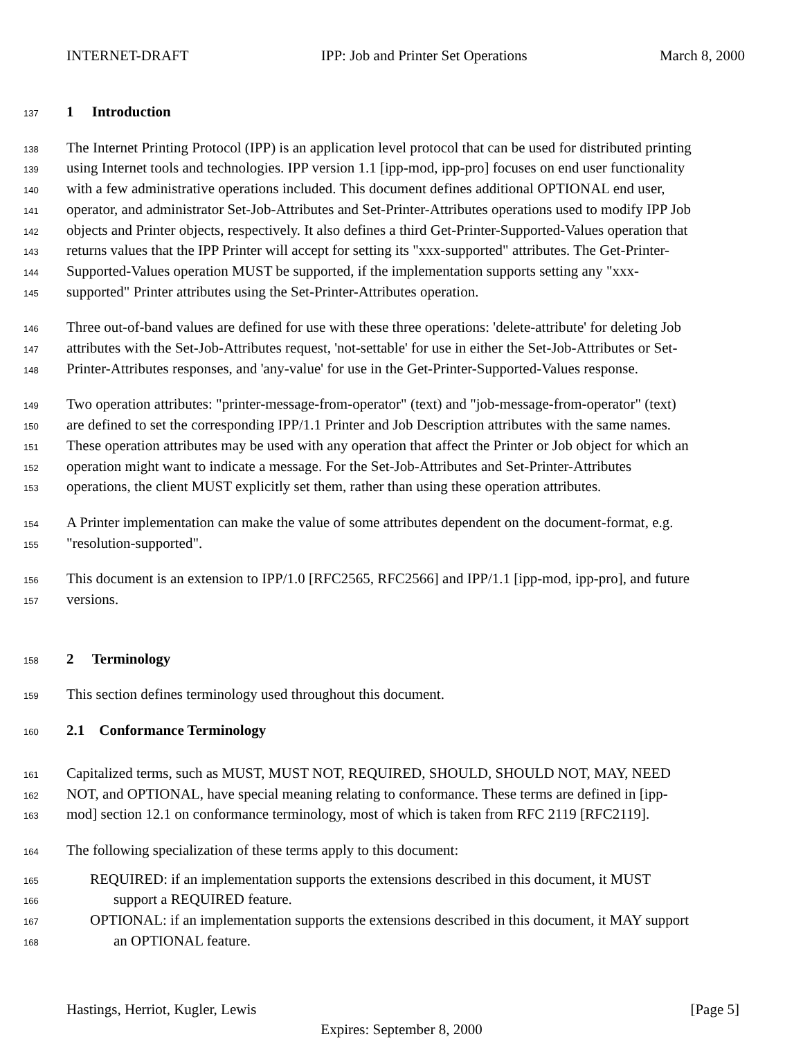INTERNET-DRAFT IPP: Job and Printer Set Operations March 8, 2000
137 1 Introduction
138 The Internet Printing Protocol (IPP) is an application level protocol that can be used for distributed printing
139 using Internet tools and technologies. IPP version 1.1 [ipp-mod, ipp-pro] focuses on end user functionality
140 with a few administrative operations included. This document defines additional OPTIONAL end user,
141 operator, and administrator Set-Job-Attributes and Set-Printer-Attributes operations used to modify IPP Job
142 objects and Printer objects, respectively. It also defines a third Get-Printer-Supported-Values operation that
143 returns values that the IPP Printer will accept for setting its "xxx-supported" attributes. The Get-Printer-
144 Supported-Values operation MUST be supported, if the implementation supports setting any "xxx-
145 supported" Printer attributes using the Set-Printer-Attributes operation.
146 Three out-of-band values are defined for use with these three operations: 'delete-attribute' for deleting Job
147 attributes with the Set-Job-Attributes request, 'not-settable' for use in either the Set-Job-Attributes or Set-
148 Printer-Attributes responses, and 'any-value' for use in the Get-Printer-Supported-Values response.
149 Two operation attributes: "printer-message-from-operator" (text) and "job-message-from-operator" (text)
150 are defined to set the corresponding IPP/1.1 Printer and Job Description attributes with the same names.
151 These operation attributes may be used with any operation that affect the Printer or Job object for which an
152 operation might want to indicate a message. For the Set-Job-Attributes and Set-Printer-Attributes
153 operations, the client MUST explicitly set them, rather than using these operation attributes.
154 A Printer implementation can make the value of some attributes dependent on the document-format, e.g.
155 "resolution-supported".
156 This document is an extension to IPP/1.0 [RFC2565, RFC2566] and IPP/1.1 [ipp-mod, ipp-pro], and future
157 versions.
158 2 Terminology
159 This section defines terminology used throughout this document.
160 2.1 Conformance Terminology
161 Capitalized terms, such as MUST, MUST NOT, REQUIRED, SHOULD, SHOULD NOT, MAY, NEED
162 NOT, and OPTIONAL, have special meaning relating to conformance. These terms are defined in [ipp-
163 mod] section 12.1 on conformance terminology, most of which is taken from RFC 2119 [RFC2119].
164 The following specialization of these terms apply to this document:
165 REQUIRED: if an implementation supports the extensions described in this document, it MUST
166 support a REQUIRED feature.
167 OPTIONAL: if an implementation supports the extensions described in this document, it MAY support
168 an OPTIONAL feature.
Hastings, Herriot, Kugler, Lewis [Page 5]
Expires: September 8, 2000